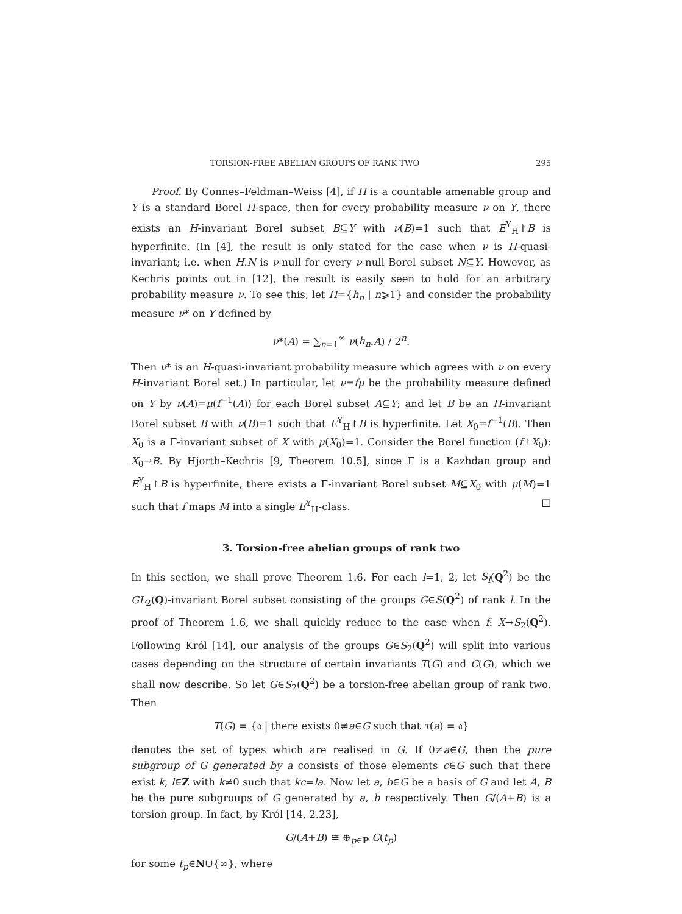TORSION-FREE ABELIAN GROUPS OF RANK TWO 295
Proof. By Connes–Feldman–Weiss [4], if H is a countable amenable group and Y is a standard Borel H-space, then for every probability measure ν on Y, there exists an H-invariant Borel subset B⊆Y with ν(B)=1 such that E<sup>Y</sup><sub>H</sub>↾B is hyperfinite. (In [4], the result is only stated for the case when ν is H-quasi-invariant; i.e. when H.N is ν-null for every ν-null Borel subset N⊆Y. However, as Kechris points out in [12], the result is easily seen to hold for an arbitrary probability measure ν. To see this, let H={h<sub>n</sub> | n⩾1} and consider the probability measure ν* on Y defined by
ν*(A) = ∑<sub>n=1</sub><sup>∞</sup> ν(h<sub>n</sub>.A) / 2<sup>n</sup>.
Then ν* is an H-quasi-invariant probability measure which agrees with ν on every H-invariant Borel set.) In particular, let ν=fμ be the probability measure defined on Y by ν(A)=μ(f<sup>−1</sup>(A)) for each Borel subset A⊆Y; and let B be an H-invariant Borel subset B with ν(B)=1 such that E<sup>Y</sup><sub>H</sub>↾B is hyperfinite. Let X<sub>0</sub>=f<sup>−1</sup>(B). Then X<sub>0</sub> is a Γ-invariant subset of X with μ(X<sub>0</sub>)=1. Consider the Borel function (f↾X<sub>0</sub>): X<sub>0</sub>→B. By Hjorth–Kechris [9, Theorem 10.5], since Γ is a Kazhdan group and E<sup>Y</sup><sub>H</sub>↾B is hyperfinite, there exists a Γ-invariant Borel subset M⊆X<sub>0</sub> with μ(M)=1 such that f maps M into a single E<sup>Y</sup><sub>H</sub>-class. □
3. Torsion-free abelian groups of rank two
In this section, we shall prove Theorem 1.6. For each l=1, 2, let S<sub>l</sub>(Q<sup>2</sup>) be the GL<sub>2</sub>(Q)-invariant Borel subset consisting of the groups G∈S(Q<sup>2</sup>) of rank l. In the proof of Theorem 1.6, we shall quickly reduce to the case when f: X→S<sub>2</sub>(Q<sup>2</sup>). Following Król [14], our analysis of the groups G∈S<sub>2</sub>(Q<sup>2</sup>) will split into various cases depending on the structure of certain invariants T(G) and C(G), which we shall now describe. So let G∈S<sub>2</sub>(Q<sup>2</sup>) be a torsion-free abelian group of rank two. Then
T(G) = {𝔞 | there exists 0≠a∈G such that τ(a) = 𝔞}
denotes the set of types which are realised in G. If 0≠a∈G, then the pure subgroup of G generated by a consists of those elements c∈G such that there exist k, l∈Z with k≠0 such that kc=la. Now let a, b∈G be a basis of G and let A, B be the pure subgroups of G generated by a, b respectively. Then G/(A+B) is a torsion group. In fact, by Król [14, 2.23],
G/(A+B) ≅ ⊕<sub>p∈P</sub> C(t<sub>p</sub>)
for some t<sub>p</sub>∈N∪{∞}, where